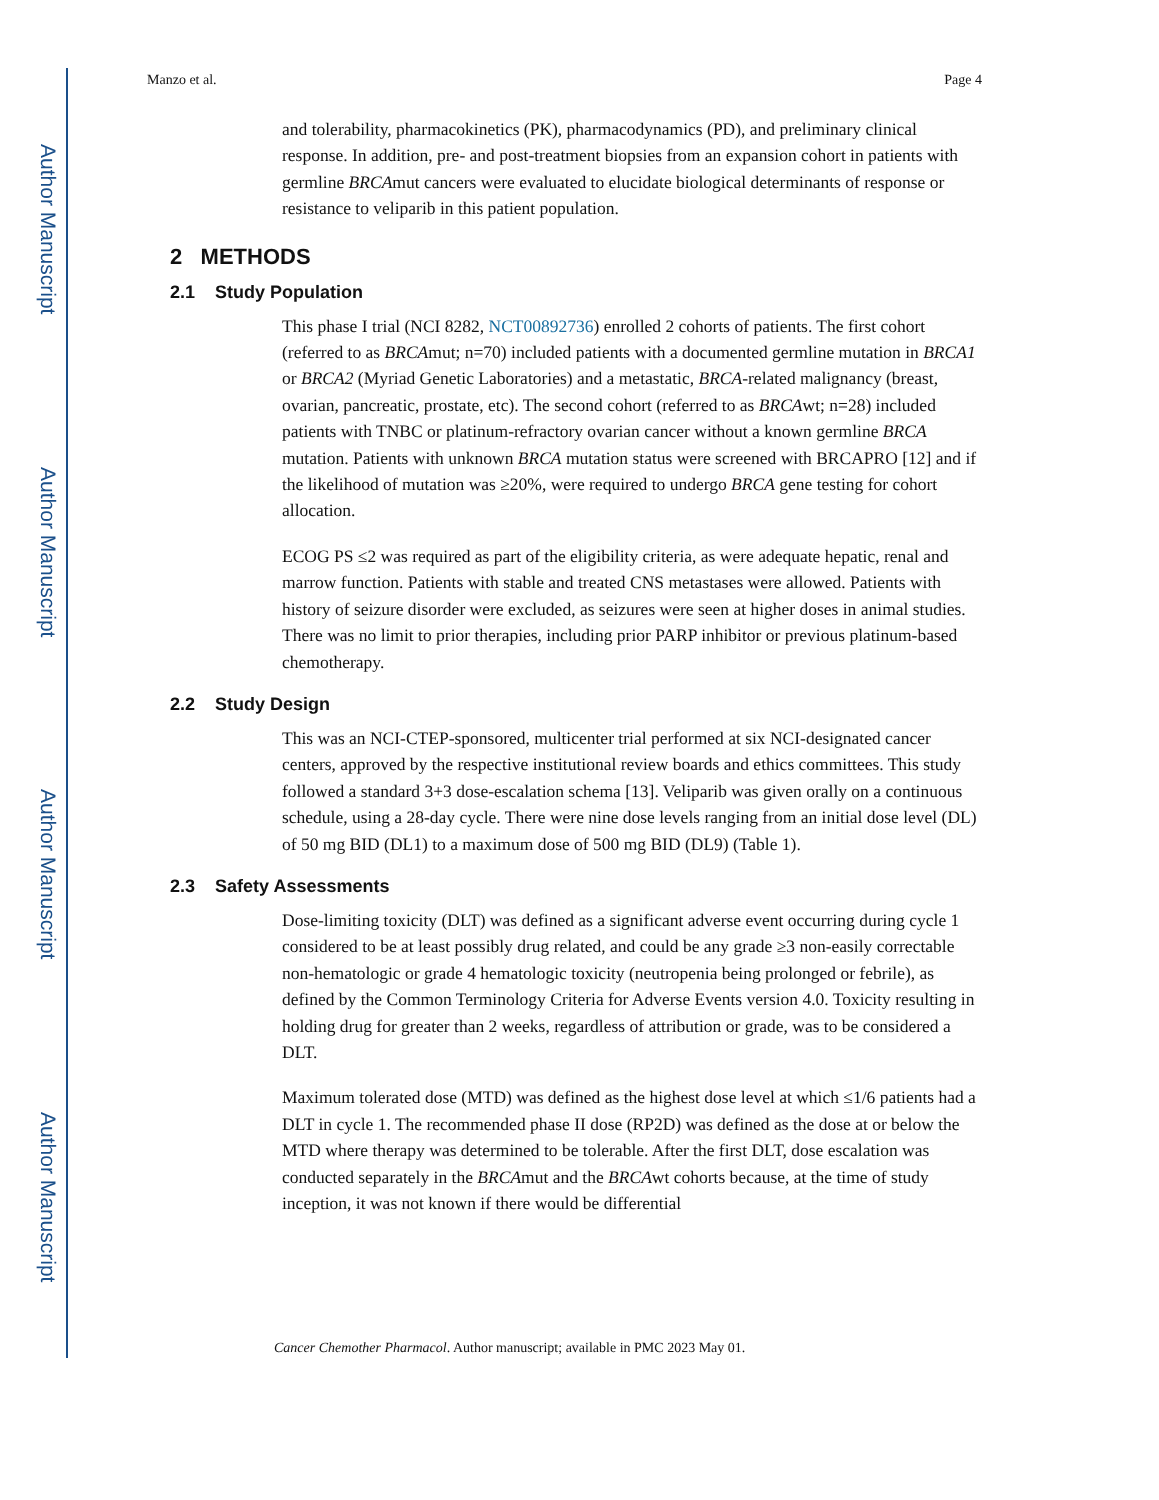Author Manuscript
Author Manuscript
Author Manuscript
Author Manuscript
Manzo et al. Page 4
and tolerability, pharmacokinetics (PK), pharmacodynamics (PD), and preliminary clinical response. In addition, pre- and post-treatment biopsies from an expansion cohort in patients with germline BRCAmut cancers were evaluated to elucidate biological determinants of response or resistance to veliparib in this patient population.
2 METHODS
2.1 Study Population
This phase I trial (NCI 8282, NCT00892736) enrolled 2 cohorts of patients. The first cohort (referred to as BRCAmut; n=70) included patients with a documented germline mutation in BRCA1 or BRCA2 (Myriad Genetic Laboratories) and a metastatic, BRCA-related malignancy (breast, ovarian, pancreatic, prostate, etc). The second cohort (referred to as BRCAwt; n=28) included patients with TNBC or platinum-refractory ovarian cancer without a known germline BRCA mutation. Patients with unknown BRCA mutation status were screened with BRCAPRO [12] and if the likelihood of mutation was ≥20%, were required to undergo BRCA gene testing for cohort allocation.
ECOG PS ≤2 was required as part of the eligibility criteria, as were adequate hepatic, renal and marrow function. Patients with stable and treated CNS metastases were allowed. Patients with history of seizure disorder were excluded, as seizures were seen at higher doses in animal studies. There was no limit to prior therapies, including prior PARP inhibitor or previous platinum-based chemotherapy.
2.2 Study Design
This was an NCI-CTEP-sponsored, multicenter trial performed at six NCI-designated cancer centers, approved by the respective institutional review boards and ethics committees. This study followed a standard 3+3 dose-escalation schema [13]. Veliparib was given orally on a continuous schedule, using a 28-day cycle. There were nine dose levels ranging from an initial dose level (DL) of 50 mg BID (DL1) to a maximum dose of 500 mg BID (DL9) (Table 1).
2.3 Safety Assessments
Dose-limiting toxicity (DLT) was defined as a significant adverse event occurring during cycle 1 considered to be at least possibly drug related, and could be any grade ≥3 non-easily correctable non-hematologic or grade 4 hematologic toxicity (neutropenia being prolonged or febrile), as defined by the Common Terminology Criteria for Adverse Events version 4.0. Toxicity resulting in holding drug for greater than 2 weeks, regardless of attribution or grade, was to be considered a DLT.
Maximum tolerated dose (MTD) was defined as the highest dose level at which ≤1/6 patients had a DLT in cycle 1. The recommended phase II dose (RP2D) was defined as the dose at or below the MTD where therapy was determined to be tolerable. After the first DLT, dose escalation was conducted separately in the BRCAmut and the BRCAwt cohorts because, at the time of study inception, it was not known if there would be differential
Cancer Chemother Pharmacol. Author manuscript; available in PMC 2023 May 01.